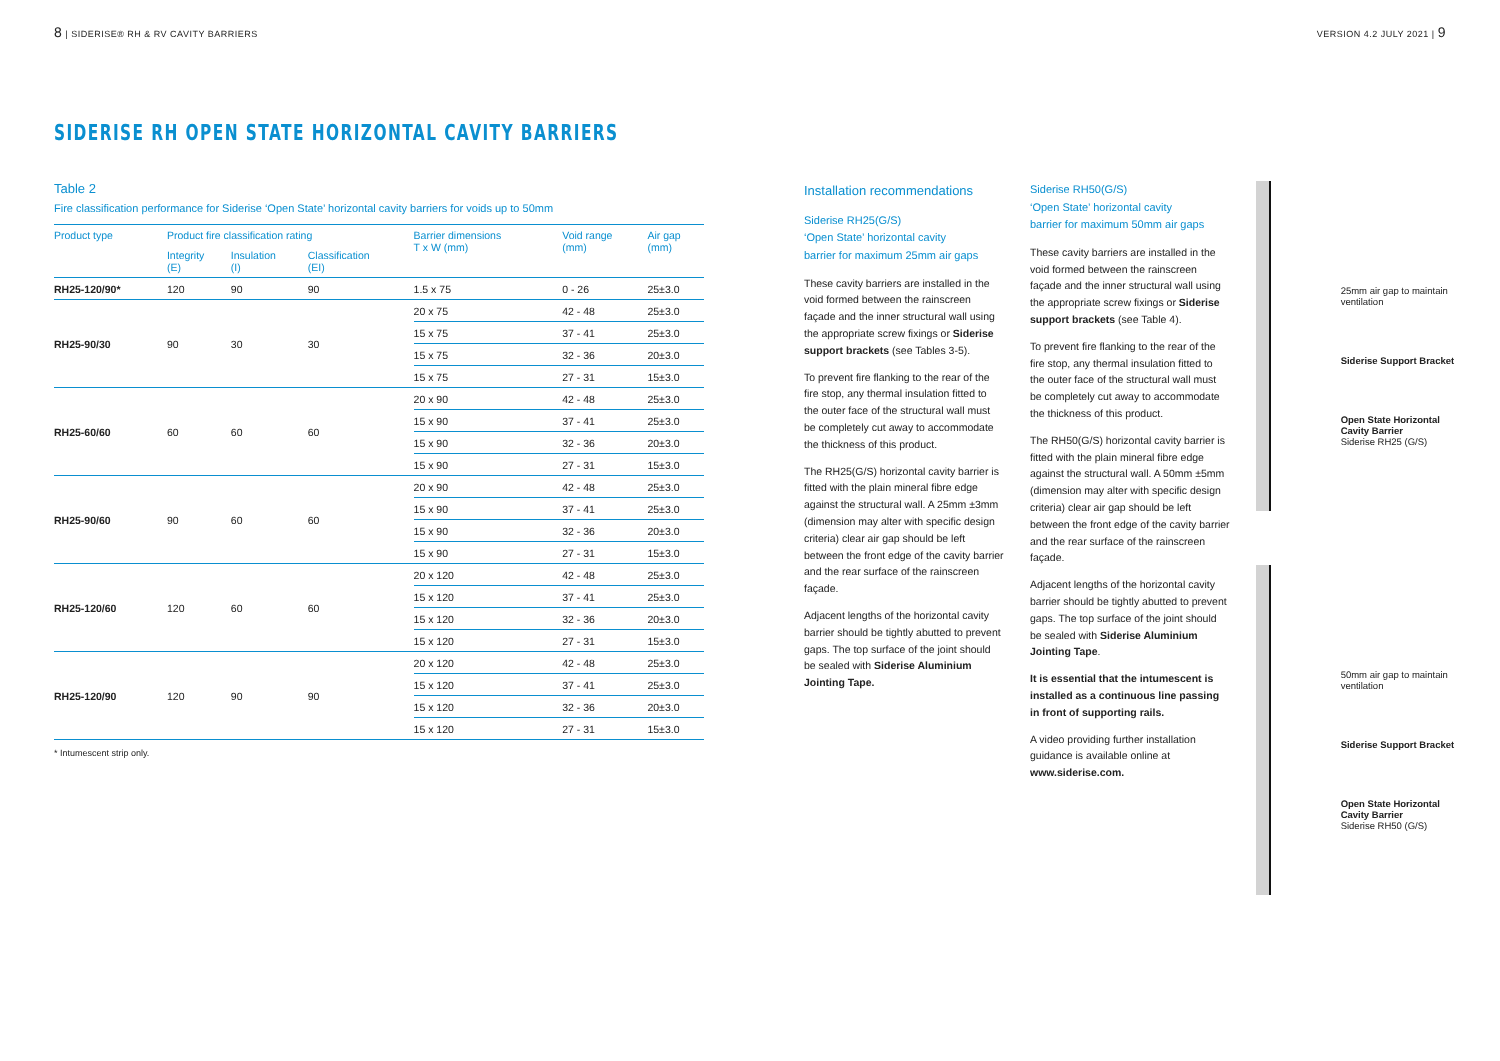8 | SIDERISE® RH & RV CAVITY BARRIERS VERSION 4.2 JULY 2021 | 9
SIDERISE RH OPEN STATE HORIZONTAL CAVITY BARRIERS
Table 2
Fire classification performance for Siderise ‘Open State’ horizontal cavity barriers for voids up to 50mm
| Product type | Product fire classification rating | | | Barrier dimensions T x W (mm) | Void range (mm) | Air gap (mm) |
| --- | --- | --- | --- | --- | --- | --- |
| | Integrity (E) | Insulation (I) | Classification (EI) | | | |
| RH25-120/90* | 120 | 90 | 90 | 1.5 x 75 | 0 - 26 | 25±3.0 |
| RH25-90/30 | 90 | 30 | 30 | 20 x 75 | 42 - 48 | 25±3.0 |
| | | | | 15 x 75 | 37 - 41 | 25±3.0 |
| | | | | 15 x 75 | 32 - 36 | 20±3.0 |
| | | | | 15 x 75 | 27 - 31 | 15±3.0 |
| RH25-60/60 | 60 | 60 | 60 | 20 x 90 | 42 - 48 | 25±3.0 |
| | | | | 15 x 90 | 37 - 41 | 25±3.0 |
| | | | | 15 x 90 | 32 - 36 | 20±3.0 |
| | | | | 15 x 90 | 27 - 31 | 15±3.0 |
| RH25-90/60 | 90 | 60 | 60 | 20 x 90 | 42 - 48 | 25±3.0 |
| | | | | 15 x 90 | 37 - 41 | 25±3.0 |
| | | | | 15 x 90 | 32 - 36 | 20±3.0 |
| | | | | 15 x 90 | 27 - 31 | 15±3.0 |
| RH25-120/60 | 120 | 60 | 60 | 20 x 120 | 42 - 48 | 25±3.0 |
| | | | | 15 x 120 | 37 - 41 | 25±3.0 |
| | | | | 15 x 120 | 32 - 36 | 20±3.0 |
| | | | | 15 x 120 | 27 - 31 | 15±3.0 |
| RH25-120/90 | 120 | 90 | 90 | 20 x 120 | 42 - 48 | 25±3.0 |
| | | | | 15 x 120 | 37 - 41 | 25±3.0 |
| | | | | 15 x 120 | 32 - 36 | 20±3.0 |
| | | | | 15 x 120 | 27 - 31 | 15±3.0 |
* Intumescent strip only.
Installation recommendations
Siderise RH25(G/S)
‘Open State’ horizontal cavity
barrier for maximum 25mm air gaps
These cavity barriers are installed in the void formed between the rainscreen façade and the inner structural wall using the appropriate screw fixings or Siderise support brackets (see Tables 3-5).
To prevent fire flanking to the rear of the fire stop, any thermal insulation fitted to the outer face of the structural wall must be completely cut away to accommodate the thickness of this product.
The RH25(G/S) horizontal cavity barrier is fitted with the plain mineral fibre edge against the structural wall. A 25mm ±3mm (dimension may alter with specific design criteria) clear air gap should be left between the front edge of the cavity barrier and the rear surface of the rainscreen façade.
Adjacent lengths of the horizontal cavity barrier should be tightly abutted to prevent gaps. The top surface of the joint should be sealed with Siderise Aluminium Jointing Tape.
Siderise RH50(G/S)
‘Open State’ horizontal cavity
barrier for maximum 50mm air gaps
These cavity barriers are installed in the void formed between the rainscreen façade and the inner structural wall using the appropriate screw fixings or Siderise support brackets (see Table 4).
To prevent fire flanking to the rear of the fire stop, any thermal insulation fitted to the outer face of the structural wall must be completely cut away to accommodate the thickness of this product.
The RH50(G/S) horizontal cavity barrier is fitted with the plain mineral fibre edge against the structural wall. A 50mm ±5mm (dimension may alter with specific design criteria) clear air gap should be left between the front edge of the cavity barrier and the rear surface of the rainscreen façade.
Adjacent lengths of the horizontal cavity barrier should be tightly abutted to prevent gaps. The top surface of the joint should be sealed with Siderise Aluminium Jointing Tape.
It is essential that the intumescent is installed as a continuous line passing in front of supporting rails.
A video providing further installation guidance is available online at www.siderise.com.
25mm air gap to maintain ventilation
Siderise Support Bracket
Open State Horizontal Cavity Barrier
Siderise RH25 (G/S)
50mm air gap to maintain ventilation
Siderise Support Bracket
Open State Horizontal Cavity Barrier
Siderise RH50 (G/S)